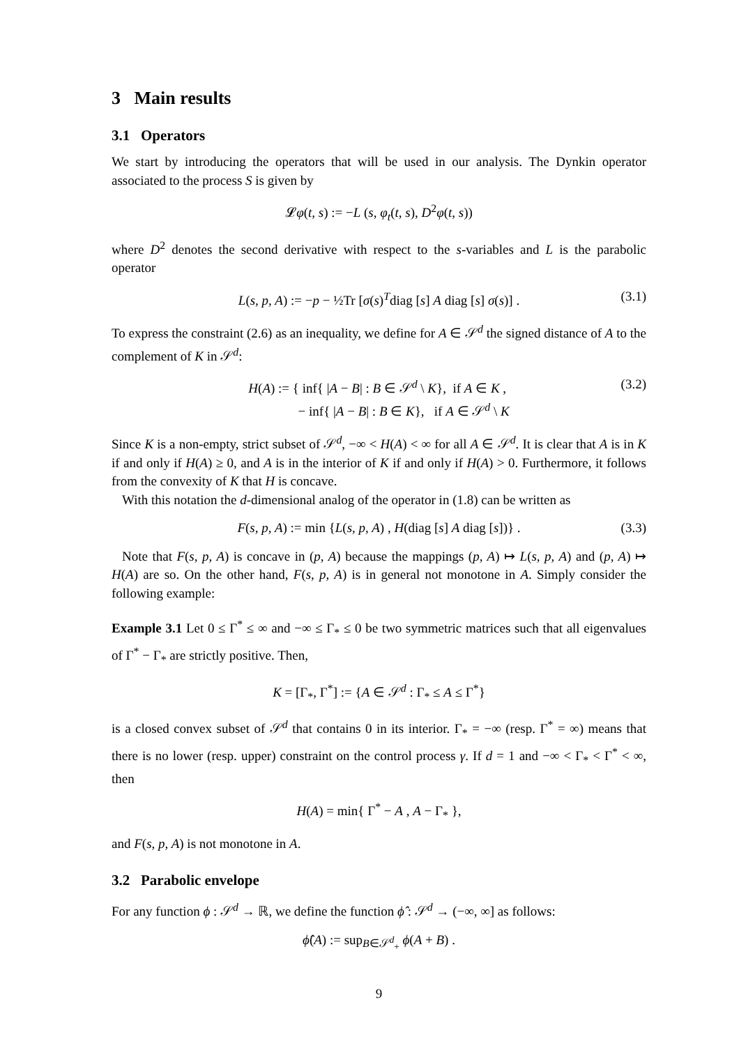3 Main results
3.1 Operators
We start by introducing the operators that will be used in our analysis. The Dynkin operator associated to the process S is given by
𝓛φ(t, s) := −L (s, φ<sub>t</sub>(t, s), D<sup>2</sup>φ(t, s))
where D<sup>2</sup> denotes the second derivative with respect to the s-variables and L is the parabolic operator
L(s, p, A) := −p − ½Tr [σ(s)<sup>T</sup>diag [s] A diag [s] σ(s)] . (3.1)
To express the constraint (2.6) as an inequality, we define for A ∈ 𝒮<sup>d</sup> the signed distance of A to the complement of K in 𝒮<sup>d</sup>:
H(A) := { inf{ |A − B| : B ∈ 𝒮<sup>d</sup> \ K}, if A ∈ K ,
− inf{ |A − B| : B ∈ K}, if A ∈ 𝒮<sup>d</sup> \ K (3.2)
Since K is a non-empty, strict subset of 𝒮<sup>d</sup>, −∞ < H(A) < ∞ for all A ∈ 𝒮<sup>d</sup>. It is clear that A is in K if and only if H(A) ≥ 0, and A is in the interior of K if and only if H(A) > 0. Furthermore, it follows from the convexity of K that H is concave.
With this notation the d-dimensional analog of the operator in (1.8) can be written as
F(s, p, A) := min {L(s, p, A) , H(diag [s] A diag [s])} . (3.3)
Note that F(s, p, A) is concave in (p, A) because the mappings (p, A) ↦ L(s, p, A) and (p, A) ↦ H(A) are so. On the other hand, F(s, p, A) is in general not monotone in A. Simply consider the following example:
Example 3.1 Let 0 ≤ Γ<sup>*</sup> ≤ ∞ and −∞ ≤ Γ<sub>*</sub> ≤ 0 be two symmetric matrices such that all eigenvalues of Γ<sup>*</sup> − Γ<sub>*</sub> are strictly positive. Then,
K = [Γ<sub>*</sub>, Γ<sup>*</sup>] := {A ∈ 𝒮<sup>d</sup> : Γ<sub>*</sub> ≤ A ≤ Γ<sup>*</sup>}
is a closed convex subset of 𝒮<sup>d</sup> that contains 0 in its interior. Γ<sub>*</sub> = −∞ (resp. Γ<sup>*</sup> = ∞) means that there is no lower (resp. upper) constraint on the control process γ. If d = 1 and −∞ < Γ<sub>*</sub> < Γ<sup>*</sup> < ∞, then
H(A) = min{ Γ<sup>*</sup> − A , A − Γ<sub>*</sub> },
and F(s, p, A) is not monotone in A.
3.2 Parabolic envelope
For any function ϕ : 𝒮<sup>d</sup> → ℝ, we define the function ϕ̂ : 𝒮<sup>d</sup> → (−∞, ∞] as follows:
ϕ̂(A) := sup<sub>B∈𝒮<sup>d</sup><sub>+</sub></sub> ϕ(A + B) .
9